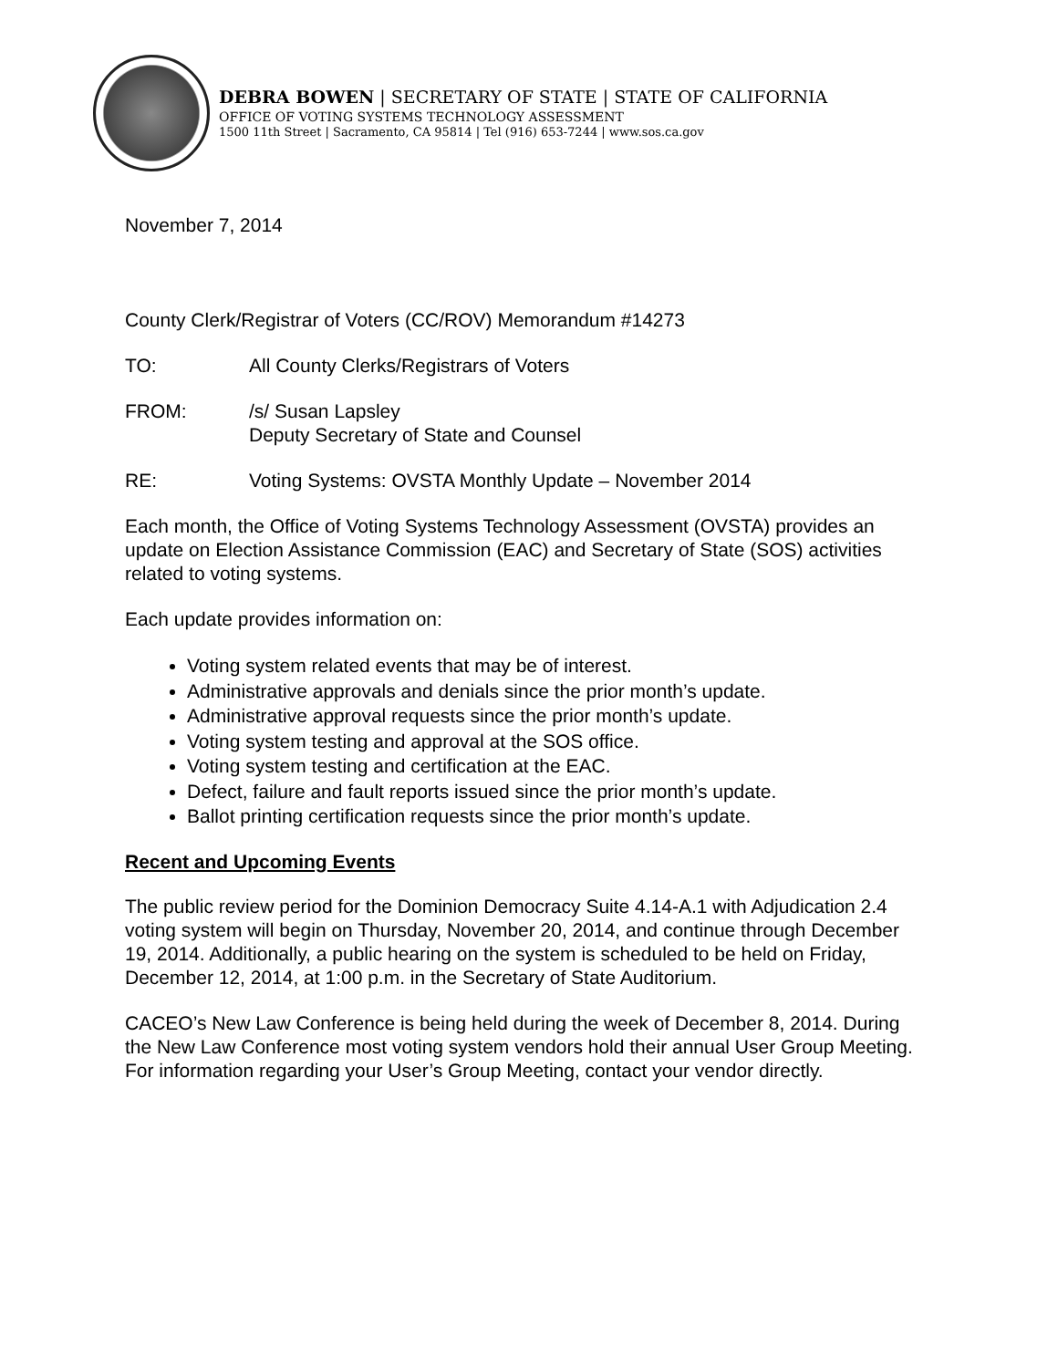DEBRA BOWEN | SECRETARY OF STATE | STATE OF CALIFORNIA
OFFICE OF VOTING SYSTEMS TECHNOLOGY ASSESSMENT
1500 11th Street | Sacramento, CA 95814 | Tel (916) 653-7244 | www.sos.ca.gov
November 7, 2014
County Clerk/Registrar of Voters (CC/ROV) Memorandum #14273
TO: All County Clerks/Registrars of Voters
FROM: /s/ Susan Lapsley
Deputy Secretary of State and Counsel
RE: Voting Systems: OVSTA Monthly Update – November 2014
Each month, the Office of Voting Systems Technology Assessment (OVSTA) provides an update on Election Assistance Commission (EAC) and Secretary of State (SOS) activities related to voting systems.
Each update provides information on:
Voting system related events that may be of interest.
Administrative approvals and denials since the prior month’s update.
Administrative approval requests since the prior month’s update.
Voting system testing and approval at the SOS office.
Voting system testing and certification at the EAC.
Defect, failure and fault reports issued since the prior month’s update.
Ballot printing certification requests since the prior month’s update.
Recent and Upcoming Events
The public review period for the Dominion Democracy Suite 4.14-A.1 with Adjudication 2.4 voting system will begin on Thursday, November 20, 2014, and continue through December 19, 2014. Additionally, a public hearing on the system is scheduled to be held on Friday, December 12, 2014, at 1:00 p.m. in the Secretary of State Auditorium.
CACEO’s New Law Conference is being held during the week of December 8, 2014. During the New Law Conference most voting system vendors hold their annual User Group Meeting. For information regarding your User’s Group Meeting, contact your vendor directly.